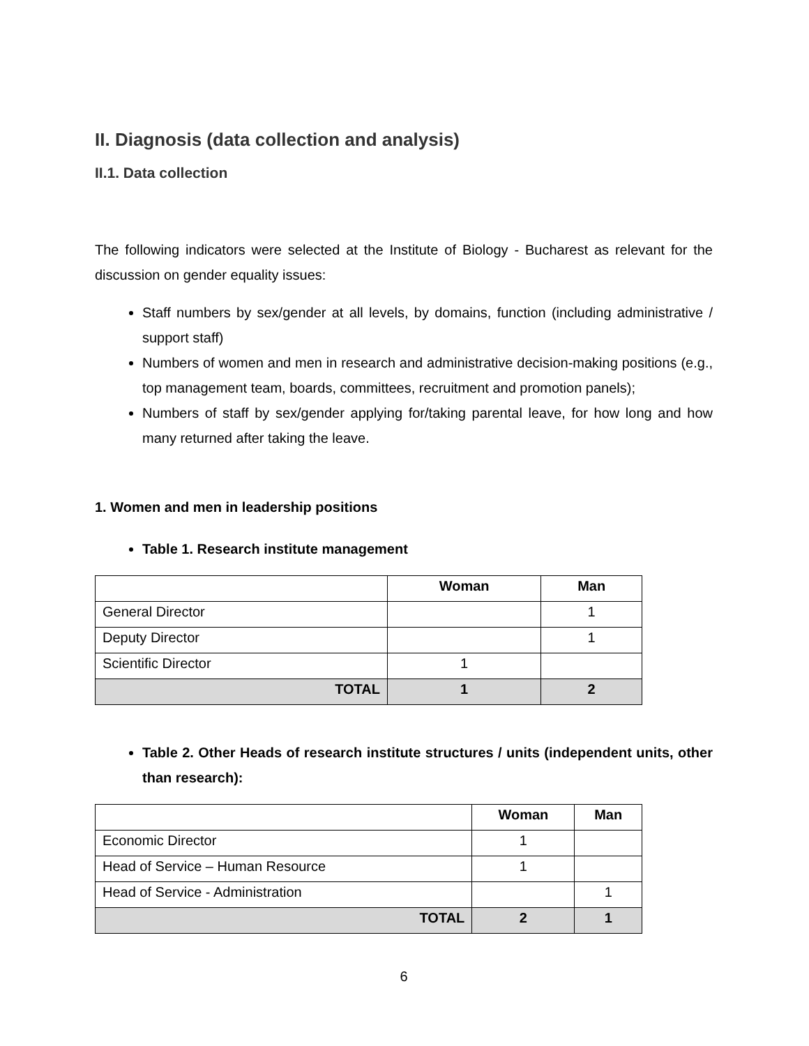II. Diagnosis (data collection and analysis)
II.1. Data collection
The following indicators were selected at the Institute of Biology - Bucharest as relevant for the discussion on gender equality issues:
Staff numbers by sex/gender at all levels, by domains, function (including administrative / support staff)
Numbers of women and men in research and administrative decision-making positions (e.g., top management team, boards, committees, recruitment and promotion panels);
Numbers of staff by sex/gender applying for/taking parental leave, for how long and how many returned after taking the leave.
1. Women and men in leadership positions
Table 1. Research institute management
| | Woman | Man |
| --- | --- | --- |
| General Director | | 1 |
| Deputy Director | | 1 |
| Scientific Director | 1 | |
| TOTAL | 1 | 2 |
Table 2. Other Heads of research institute structures / units (independent units, other than research):
| | Woman | Man |
| --- | --- | --- |
| Economic Director | 1 | |
| Head of Service – Human Resource | 1 | |
| Head of Service - Administration | | 1 |
| TOTAL | 2 | 1 |
6